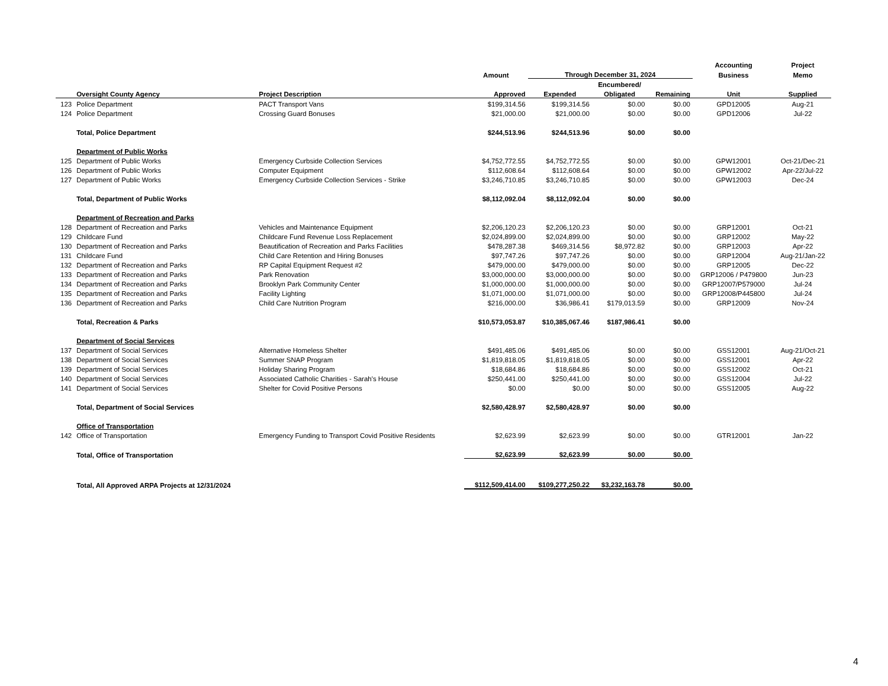| | | | | | | | Accounting | Project |
| --- | --- | --- | --- | --- | --- | --- | --- | --- |
| | | | Amount | Through December 31, 2024 | | | Business | Memo |
| | | | | | Encumbered/ | | | |
| | Oversight County Agency | Project Description | Approved | Expended | Obligated | Remaining | Unit | Supplied |
| 123 | Police Department | PACT Transport Vans | $199,314.56 | $199,314.56 | $0.00 | $0.00 | GPD12005 | Aug-21 |
| 124 | Police Department | Crossing Guard Bonuses | $21,000.00 | $21,000.00 | $0.00 | $0.00 | GPD12006 | Jul-22 |
| | Total, Police Department | | $244,513.96 | $244,513.96 | $0.00 | $0.00 | | |
| | Department of Public Works | | | | | | | |
| 125 | Department of Public Works | Emergency Curbside Collection Services | $4,752,772.55 | $4,752,772.55 | $0.00 | $0.00 | GPW12001 | Oct-21/Dec-21 |
| 126 | Department of Public Works | Computer Equipment | $112,608.64 | $112,608.64 | $0.00 | $0.00 | GPW12002 | Apr-22/Jul-22 |
| 127 | Department of Public Works | Emergency Curbside Collection Services - Strike | $3,246,710.85 | $3,246,710.85 | $0.00 | $0.00 | GPW12003 | Dec-24 |
| | Total, Department of Public Works | | $8,112,092.04 | $8,112,092.04 | $0.00 | $0.00 | | |
| | Department of Recreation and Parks | | | | | | | |
| 128 | Department of Recreation and Parks | Vehicles and Maintenance Equipment | $2,206,120.23 | $2,206,120.23 | $0.00 | $0.00 | GRP12001 | Oct-21 |
| 129 | Childcare Fund | Childcare Fund Revenue Loss Replacement | $2,024,899.00 | $2,024,899.00 | $0.00 | $0.00 | GRP12002 | May-22 |
| 130 | Department of Recreation and Parks | Beautification of Recreation and Parks Facilities | $478,287.38 | $469,314.56 | $8,972.82 | $0.00 | GRP12003 | Apr-22 |
| 131 | Childcare Fund | Child Care Retention and Hiring Bonuses | $97,747.26 | $97,747.26 | $0.00 | $0.00 | GRP12004 | Aug-21/Jan-22 |
| 132 | Department of Recreation and Parks | RP Capital Equipment Request #2 | $479,000.00 | $479,000.00 | $0.00 | $0.00 | GRP12005 | Dec-22 |
| 133 | Department of Recreation and Parks | Park Renovation | $3,000,000.00 | $3,000,000.00 | $0.00 | $0.00 | GRP12006 / P479800 | Jun-23 |
| 134 | Department of Recreation and Parks | Brooklyn Park Community Center | $1,000,000.00 | $1,000,000.00 | $0.00 | $0.00 | GRP12007/P579000 | Jul-24 |
| 135 | Department of Recreation and Parks | Facility Lighting | $1,071,000.00 | $1,071,000.00 | $0.00 | $0.00 | GRP12008/P445800 | Jul-24 |
| 136 | Department of Recreation and Parks | Child Care Nutrition Program | $216,000.00 | $36,986.41 | $179,013.59 | $0.00 | GRP12009 | Nov-24 |
| | Total, Recreation & Parks | | $10,573,053.87 | $10,385,067.46 | $187,986.41 | $0.00 | | |
| | Department of Social Services | | | | | | | |
| 137 | Department of Social Services | Alternative Homeless Shelter | $491,485.06 | $491,485.06 | $0.00 | $0.00 | GSS12001 | Aug-21/Oct-21 |
| 138 | Department of Social Services | Summer SNAP Program | $1,819,818.05 | $1,819,818.05 | $0.00 | $0.00 | GSS12001 | Apr-22 |
| 139 | Department of Social Services | Holiday Sharing Program | $18,684.86 | $18,684.86 | $0.00 | $0.00 | GSS12002 | Oct-21 |
| 140 | Department of Social Services | Associated Catholic Charities - Sarah's House | $250,441.00 | $250,441.00 | $0.00 | $0.00 | GSS12004 | Jul-22 |
| 141 | Department of Social Services | Shelter for Covid Positive Persons | $0.00 | $0.00 | $0.00 | $0.00 | GSS12005 | Aug-22 |
| | Total, Department of Social Services | | $2,580,428.97 | $2,580,428.97 | $0.00 | $0.00 | | |
| | Office of Transportation | | | | | | | |
| 142 | Office of Transportation | Emergency Funding to Transport Covid Positive Residents | $2,623.99 | $2,623.99 | $0.00 | $0.00 | GTR12001 | Jan-22 |
| | Total, Office of Transportation | | $2,623.99 | $2,623.99 | $0.00 | $0.00 | | |
| | Total, All Approved ARPA Projects at 12/31/2024 | | $112,509,414.00 | $109,277,250.22 | $3,232,163.78 | $0.00 | | |
4